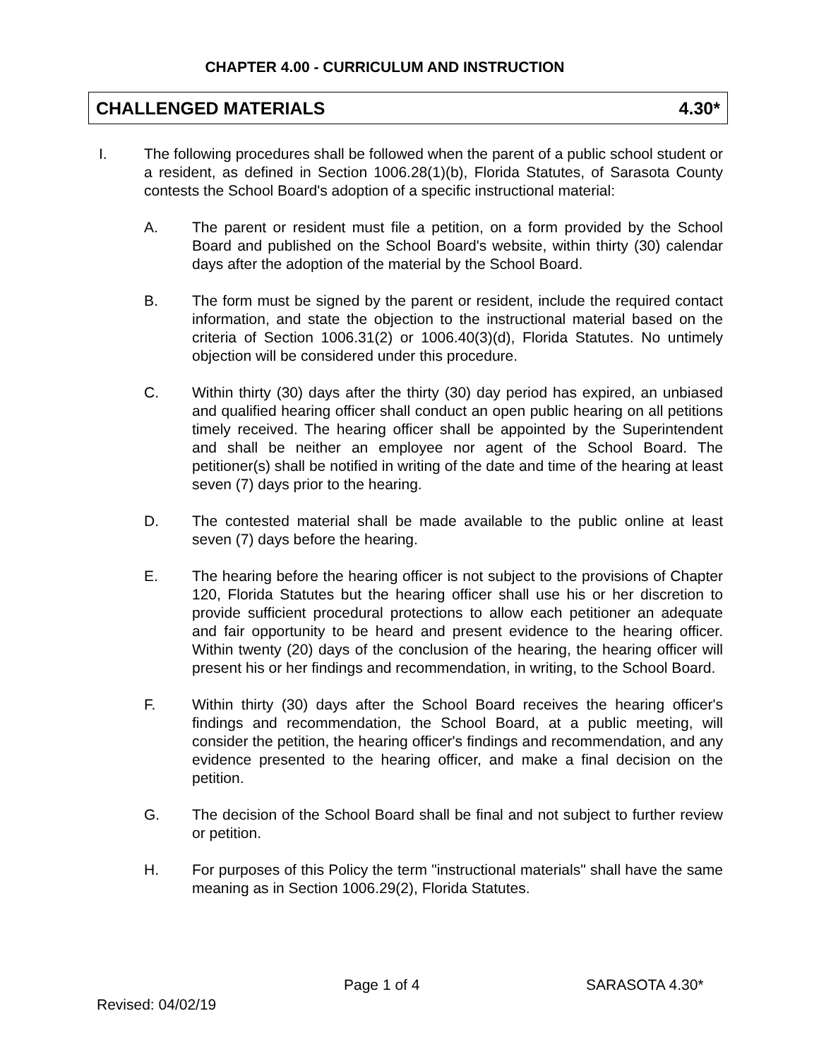CHAPTER 4.00 - CURRICULUM AND INSTRUCTION
CHALLENGED MATERIALS 4.30*
I. The following procedures shall be followed when the parent of a public school student or a resident, as defined in Section 1006.28(1)(b), Florida Statutes, of Sarasota County contests the School Board's adoption of a specific instructional material:
A. The parent or resident must file a petition, on a form provided by the School Board and published on the School Board's website, within thirty (30) calendar days after the adoption of the material by the School Board.
B. The form must be signed by the parent or resident, include the required contact information, and state the objection to the instructional material based on the criteria of Section 1006.31(2) or 1006.40(3)(d), Florida Statutes. No untimely objection will be considered under this procedure.
C. Within thirty (30) days after the thirty (30) day period has expired, an unbiased and qualified hearing officer shall conduct an open public hearing on all petitions timely received. The hearing officer shall be appointed by the Superintendent and shall be neither an employee nor agent of the School Board. The petitioner(s) shall be notified in writing of the date and time of the hearing at least seven (7) days prior to the hearing.
D. The contested material shall be made available to the public online at least seven (7) days before the hearing.
E. The hearing before the hearing officer is not subject to the provisions of Chapter 120, Florida Statutes but the hearing officer shall use his or her discretion to provide sufficient procedural protections to allow each petitioner an adequate and fair opportunity to be heard and present evidence to the hearing officer. Within twenty (20) days of the conclusion of the hearing, the hearing officer will present his or her findings and recommendation, in writing, to the School Board.
F. Within thirty (30) days after the School Board receives the hearing officer's findings and recommendation, the School Board, at a public meeting, will consider the petition, the hearing officer's findings and recommendation, and any evidence presented to the hearing officer, and make a final decision on the petition.
G. The decision of the School Board shall be final and not subject to further review or petition.
H. For purposes of this Policy the term "instructional materials" shall have the same meaning as in Section 1006.29(2), Florida Statutes.
Page 1 of 4 SARASOTA 4.30*
Revised: 04/02/19